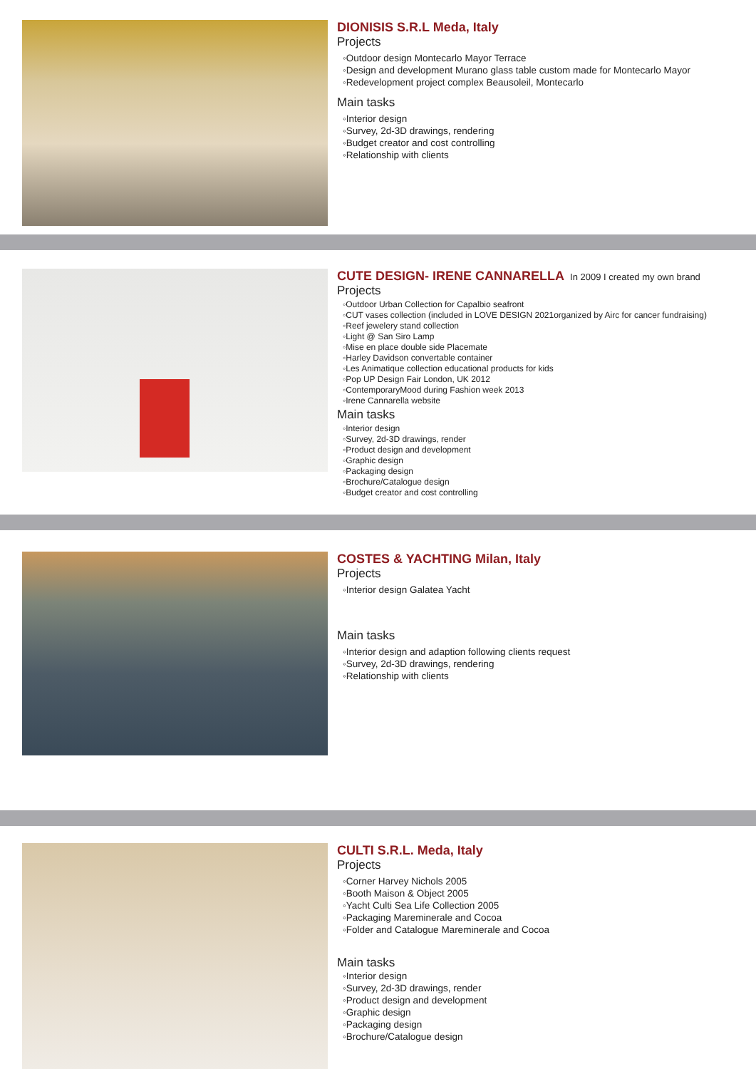DIONISIS S.R.L Meda, Italy
Projects
◦Outdoor design Montecarlo Mayor Terrace
◦Design and development Murano glass table custom made for Montecarlo Mayor
◦Redevelopment project complex Beausoleil, Montecarlo
Main tasks
◦Interior design
◦Survey, 2d-3D drawings, rendering
◦Budget creator and cost controlling
◦Relationship with clients
CUTE DESIGN- IRENE CANNARELLA In 2009 I created my own brand
Projects
◦Outdoor Urban Collection for Capalbio seafront
◦CUT vases collection (included in LOVE DESIGN 2021organized by Airc for cancer fundraising)
◦Reef jewelery stand collection
◦Light @ San Siro Lamp
◦Mise en place double side Placemate
◦Harley Davidson convertable container
◦Les Animatique collection educational products for kids
◦Pop UP Design Fair London, UK 2012
◦ContemporaryMood during Fashion week 2013
◦Irene Cannarella website
Main tasks
◦Interior design
◦Survey, 2d-3D drawings, render
◦Product design and development
◦Graphic design
◦Packaging design
◦Brochure/Catalogue design
◦Budget creator and cost controlling
COSTES & YACHTING Milan, Italy
Projects
◦Interior design Galatea Yacht
Main tasks
◦Interior design and adaption following clients request
◦Survey, 2d-3D drawings, rendering
◦Relationship with clients
CULTI S.R.L. Meda, Italy
Projects
◦Corner Harvey Nichols 2005
◦Booth Maison & Object 2005
◦Yacht Culti Sea Life Collection 2005
◦Packaging Mareminerale and Cocoa
◦Folder and Catalogue Mareminerale and Cocoa
Main tasks
◦Interior design
◦Survey, 2d-3D drawings, render
◦Product design and development
◦Graphic design
◦Packaging design
◦Brochure/Catalogue design